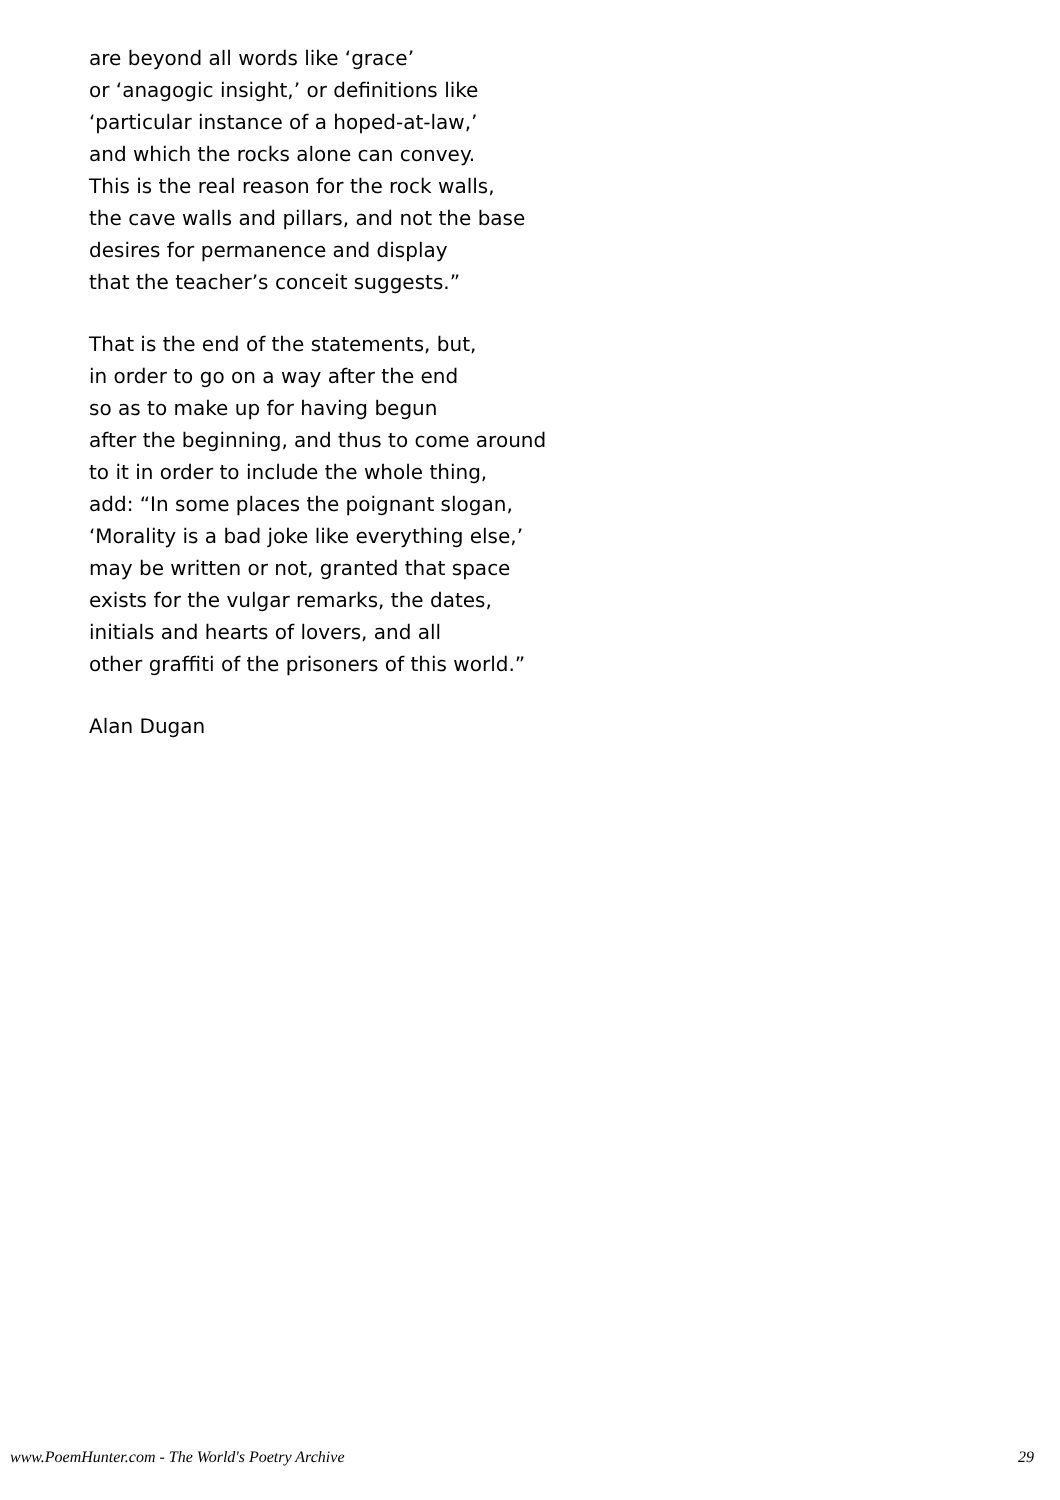are beyond all words like ‘grace’
or ‘anagogic insight,’ or definitions like
‘particular instance of a hoped-at-law,’
and which the rocks alone can convey.
This is the real reason for the rock walls,
the cave walls and pillars, and not the base
desires for permanence and display
that the teacher’s conceit suggests.”
That is the end of the statements, but,
in order to go on a way after the end
so as to make up for having begun
after the beginning, and thus to come around
to it in order to include the whole thing,
add: “In some places the poignant slogan,
‘Morality is a bad joke like everything else,’
may be written or not, granted that space
exists for the vulgar remarks, the dates,
initials and hearts of lovers, and all
other graffiti of the prisoners of this world.”
Alan Dugan
www.PoemHunter.com - The World's Poetry Archive 29